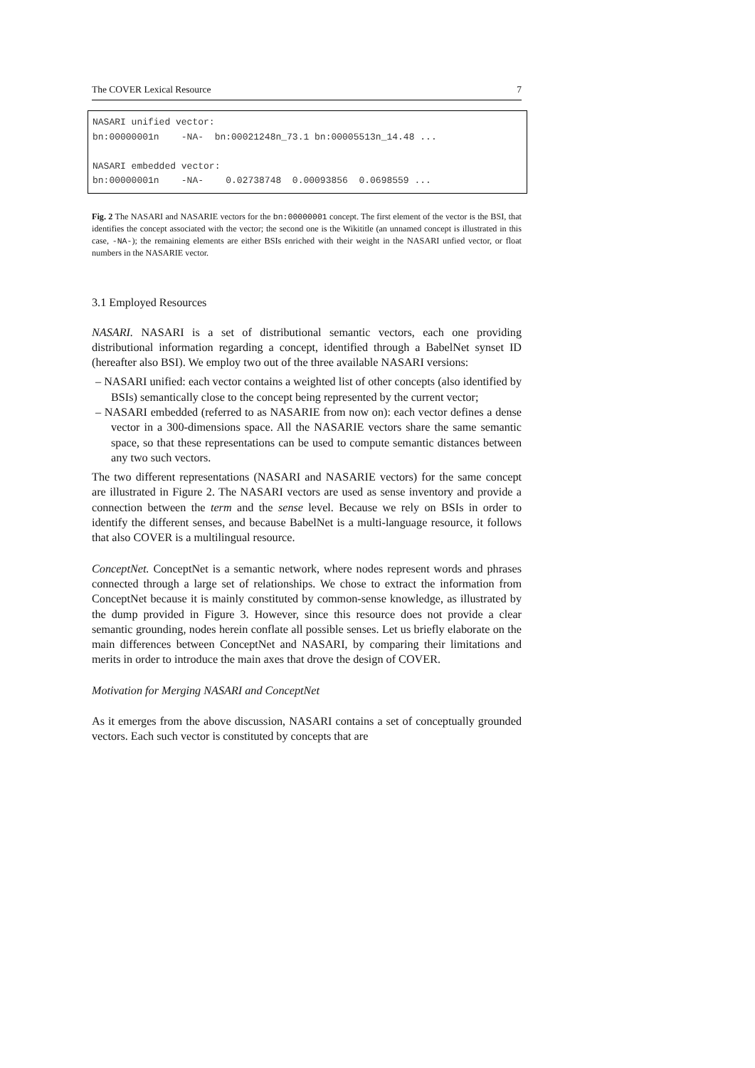The COVER Lexical Resource 7
NASARI unified vector: bn:00000001n -NA- bn:00021248n_73.1 bn:00005513n_14.48 ... NASARI embedded vector: bn:00000001n -NA- 0.02738748 0.00093856 0.0698559 ...
Fig. 2 The NASARI and NASARIE vectors for the bn:00000001 concept. The first element of the vector is the BSI, that identifies the concept associated with the vector; the second one is the Wikititle (an unnamed concept is illustrated in this case, -NA-); the remaining elements are either BSIs enriched with their weight in the NASARI unfied vector, or float numbers in the NASARIE vector.
3.1 Employed Resources
NASARI. NASARI is a set of distributional semantic vectors, each one providing distributional information regarding a concept, identified through a BabelNet synset ID (hereafter also BSI). We employ two out of the three available NASARI versions:
– NASARI unified: each vector contains a weighted list of other concepts (also identified by BSIs) semantically close to the concept being represented by the current vector;
– NASARI embedded (referred to as NASARIE from now on): each vector defines a dense vector in a 300-dimensions space. All the NASARIE vectors share the same semantic space, so that these representations can be used to compute semantic distances between any two such vectors.
The two different representations (NASARI and NASARIE vectors) for the same concept are illustrated in Figure 2. The NASARI vectors are used as sense inventory and provide a connection between the term and the sense level. Because we rely on BSIs in order to identify the different senses, and because BabelNet is a multi-language resource, it follows that also COVER is a multilingual resource.
ConceptNet. ConceptNet is a semantic network, where nodes represent words and phrases connected through a large set of relationships. We chose to extract the information from ConceptNet because it is mainly constituted by common-sense knowledge, as illustrated by the dump provided in Figure 3. However, since this resource does not provide a clear semantic grounding, nodes herein conflate all possible senses. Let us briefly elaborate on the main differences between ConceptNet and NASARI, by comparing their limitations and merits in order to introduce the main axes that drove the design of COVER.
Motivation for Merging NASARI and ConceptNet
As it emerges from the above discussion, NASARI contains a set of conceptually grounded vectors. Each such vector is constituted by concepts that are